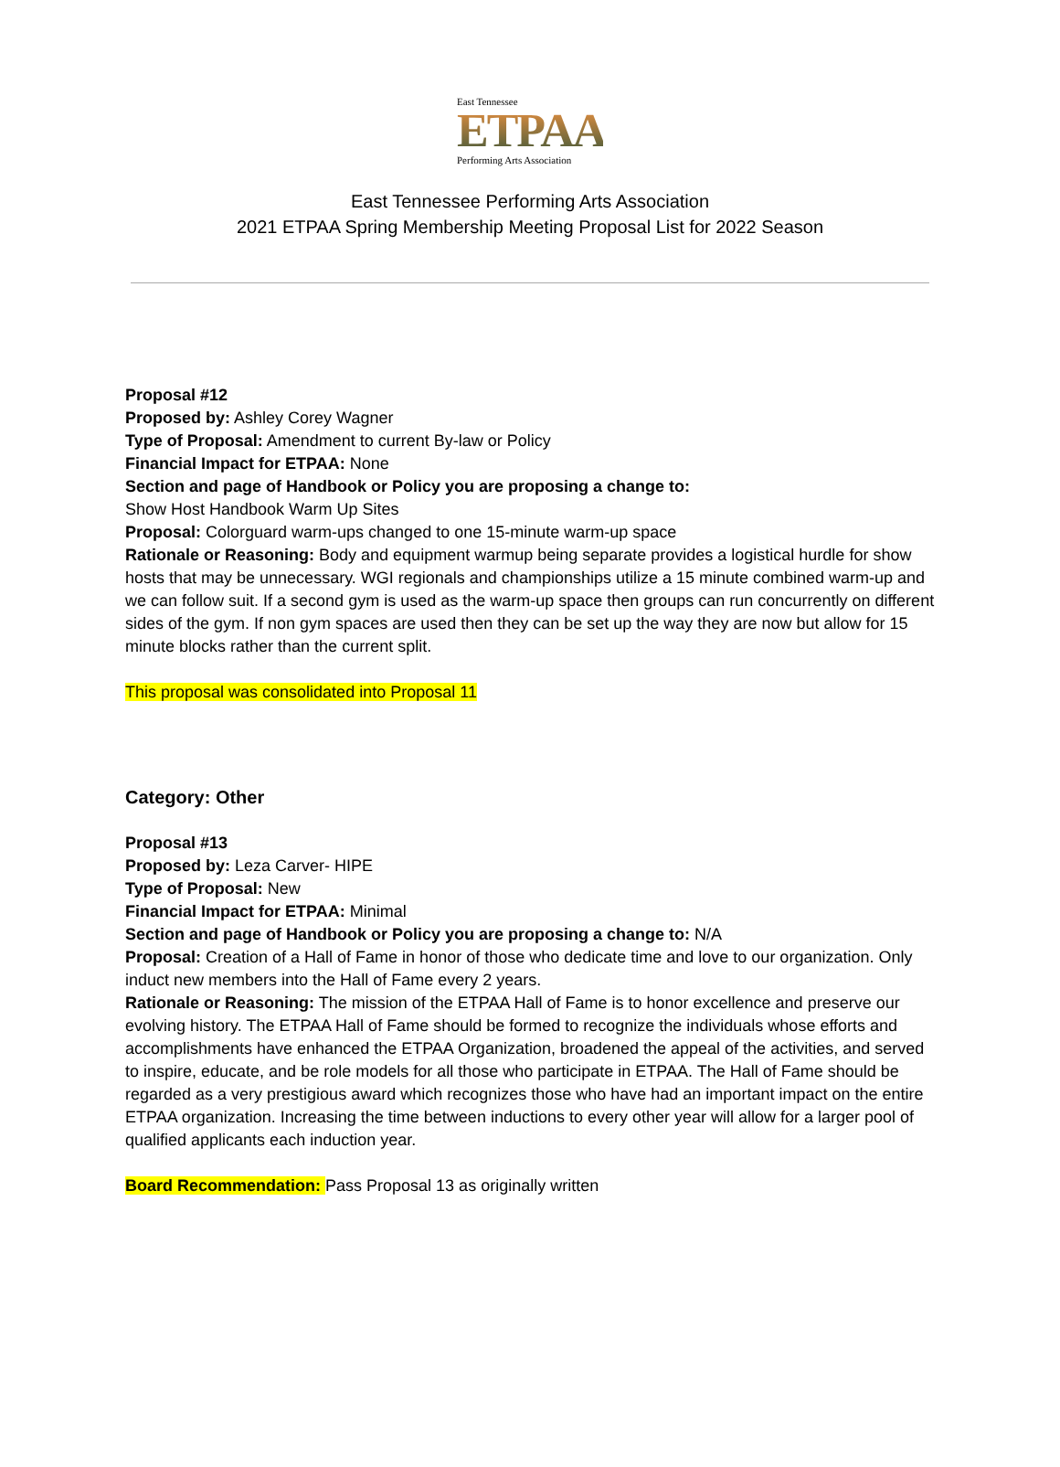East Tennessee
ETPAA
Performing Arts Association
East Tennessee Performing Arts Association
2021 ETPAA Spring Membership Meeting Proposal List for 2022 Season
Proposal #12
Proposed by: Ashley Corey Wagner
Type of Proposal: Amendment to current By-law or Policy
Financial Impact for ETPAA: None
Section and page of Handbook or Policy you are proposing a change to:
Show Host Handbook Warm Up Sites
Proposal: Colorguard warm-ups changed to one 15-minute warm-up space
Rationale or Reasoning: Body and equipment warmup being separate provides a logistical hurdle for show hosts that may be unnecessary. WGI regionals and championships utilize a 15 minute combined warm-up and we can follow suit. If a second gym is used as the warm-up space then groups can run concurrently on different sides of the gym. If non gym spaces are used then they can be set up the way they are now but allow for 15 minute blocks rather than the current split.
This proposal was consolidated into Proposal 11
Category: Other
Proposal #13
Proposed by: Leza Carver- HIPE
Type of Proposal: New
Financial Impact for ETPAA: Minimal
Section and page of Handbook or Policy you are proposing a change to: N/A
Proposal: Creation of a Hall of Fame in honor of those who dedicate time and love to our organization. Only induct new members into the Hall of Fame every 2 years.
Rationale or Reasoning: The mission of the ETPAA Hall of Fame is to honor excellence and preserve our evolving history. The ETPAA Hall of Fame should be formed to recognize the individuals whose efforts and accomplishments have enhanced the ETPAA Organization, broadened the appeal of the activities, and served to inspire, educate, and be role models for all those who participate in ETPAA. The Hall of Fame should be regarded as a very prestigious award which recognizes those who have had an important impact on the entire ETPAA organization. Increasing the time between inductions to every other year will allow for a larger pool of qualified applicants each induction year.
Board Recommendation: Pass Proposal 13 as originally written